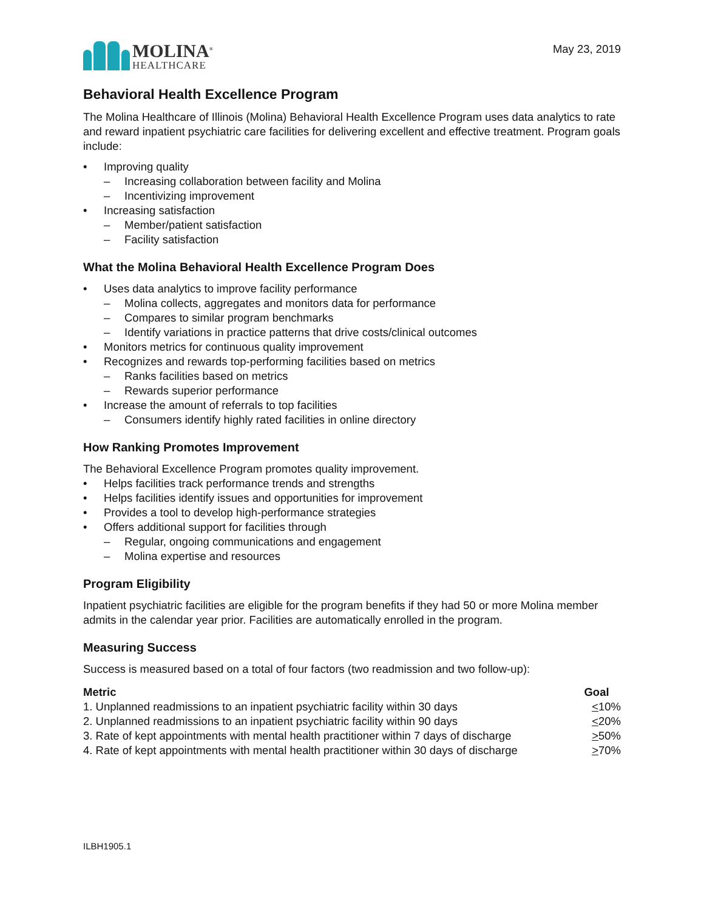MOLINA<sup>®</sup>
HEALTHCARE
May 23, 2019
Behavioral Health Excellence Program
The Molina Healthcare of Illinois (Molina) Behavioral Health Excellence Program uses data analytics to rate and reward inpatient psychiatric care facilities for delivering excellent and effective treatment. Program goals include:
• Improving quality
– Increasing collaboration between facility and Molina
– Incentivizing improvement
• Increasing satisfaction
– Member/patient satisfaction
– Facility satisfaction
What the Molina Behavioral Health Excellence Program Does
• Uses data analytics to improve facility performance
– Molina collects, aggregates and monitors data for performance
– Compares to similar program benchmarks
– Identify variations in practice patterns that drive costs/clinical outcomes
• Monitors metrics for continuous quality improvement
• Recognizes and rewards top-performing facilities based on metrics
– Ranks facilities based on metrics
– Rewards superior performance
• Increase the amount of referrals to top facilities
– Consumers identify highly rated facilities in online directory
How Ranking Promotes Improvement
The Behavioral Excellence Program promotes quality improvement.
• Helps facilities track performance trends and strengths
• Helps facilities identify issues and opportunities for improvement
• Provides a tool to develop high-performance strategies
• Offers additional support for facilities through
– Regular, ongoing communications and engagement
– Molina expertise and resources
Program Eligibility
Inpatient psychiatric facilities are eligible for the program benefits if they had 50 or more Molina member admits in the calendar year prior. Facilities are automatically enrolled in the program.
Measuring Success
Success is measured based on a total of four factors (two readmission and two follow-up):
| Metric | Goal |
| --- | --- |
| 1. Unplanned readmissions to an inpatient psychiatric facility within 30 days | < 10% |
| 2. Unplanned readmissions to an inpatient psychiatric facility within 90 days | < 20% |
| 3. Rate of kept appointments with mental health practitioner within 7 days of discharge | > 50% |
| 4. Rate of kept appointments with mental health practitioner within 30 days of discharge | > 70% |
ILBH1905.1